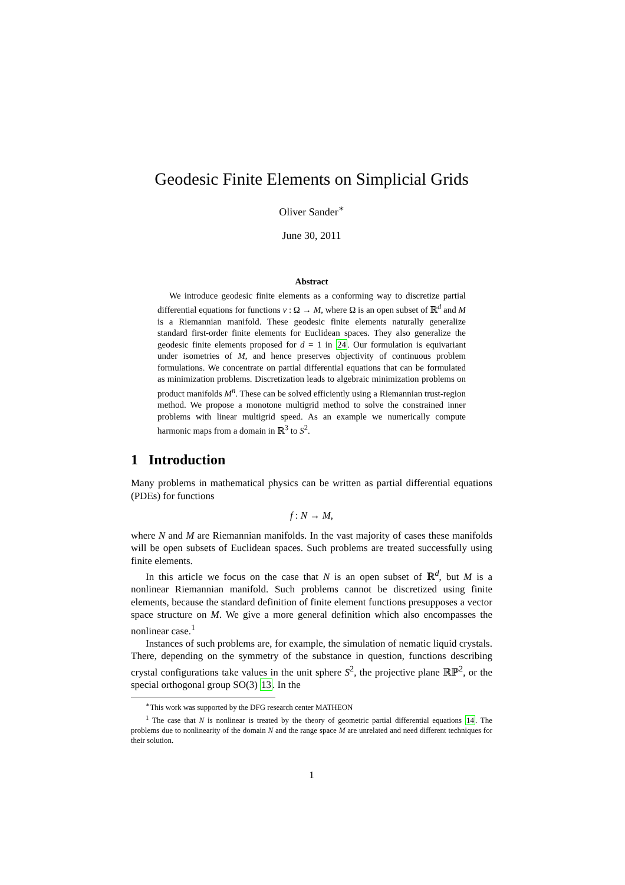Geodesic Finite Elements on Simplicial Grids
Oliver Sander<sup>∗</sup>
June 30, 2011
Abstract
We introduce geodesic finite elements as a conforming way to discretize partial differential equations for functions v : Ω → M, where Ω is an open subset of ℝ<sup>d</sup> and M is a Riemannian manifold. These geodesic finite elements naturally generalize standard first-order finite elements for Euclidean spaces. They also generalize the geodesic finite elements proposed for d = 1 in 24. Our formulation is equivariant under isometries of M, and hence preserves objectivity of continuous problem formulations. We concentrate on partial differential equations that can be formulated as minimization problems. Discretization leads to algebraic minimization problems on product manifolds M<sup>n</sup>. These can be solved efficiently using a Riemannian trust-region method. We propose a monotone multigrid method to solve the constrained inner problems with linear multigrid speed. As an example we numerically compute harmonic maps from a domain in ℝ<sup>3</sup> to S<sup>2</sup>.
1 Introduction
Many problems in mathematical physics can be written as partial differential equations (PDEs) for functions
f : N → M,
where N and M are Riemannian manifolds. In the vast majority of cases these manifolds will be open subsets of Euclidean spaces. Such problems are treated successfully using finite elements.
In this article we focus on the case that N is an open subset of ℝ<sup>d</sup>, but M is a nonlinear Riemannian manifold. Such problems cannot be discretized using finite elements, because the standard definition of finite element functions presupposes a vector space structure on M. We give a more general definition which also encompasses the nonlinear case.<sup>1</sup>
Instances of such problems are, for example, the simulation of nematic liquid crystals. There, depending on the symmetry of the substance in question, functions describing crystal configurations take values in the unit sphere S<sup>2</sup>, the projective plane ℝℙ<sup>2</sup>, or the special orthogonal group SO(3) 13. In the
<sup>∗</sup>This work was supported by the DFG research center MATHEON
<sup>1</sup> The case that N is nonlinear is treated by the theory of geometric partial differential equations 14. The problems due to nonlinearity of the domain N and the range space M are unrelated and need different techniques for their solution.
1